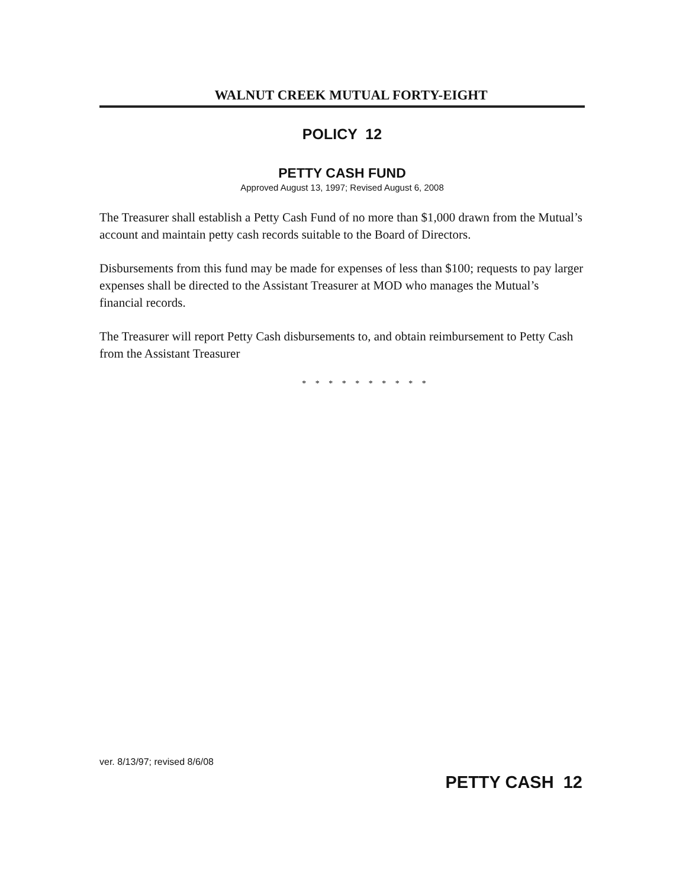WALNUT CREEK MUTUAL FORTY-EIGHT
POLICY 12
PETTY CASH FUND
Approved August 13, 1997; Revised August 6, 2008
The Treasurer shall establish a Petty Cash Fund of no more than $1,000 drawn from the Mutual’s account and maintain petty cash records suitable to the Board of Directors.
Disbursements from this fund may be made for expenses of less than $100; requests to pay larger expenses shall be directed to the Assistant Treasurer at MOD who manages the Mutual’s financial records.
The Treasurer will report Petty Cash disbursements to, and obtain reimbursement to Petty Cash from the Assistant Treasurer
* * * * * * * * * *
ver. 8/13/97; revised 8/6/08
PETTY CASH 12